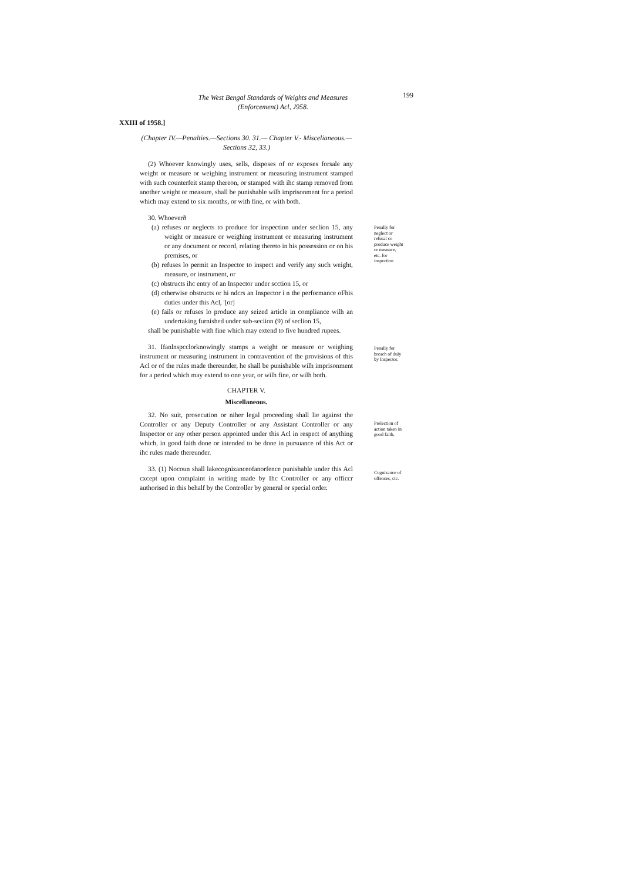The West Bengal Standards of Weights and Measures (Enforcement) Acl, J958.
199
XXIII of 1958.]
(Chapter IV.—Penalties.—Sections 30. 31.— Chapter V.- Miscelianeous.— Sections 32, 33.)
(2) Whoever knowingly uses, sells, disposes of or exposes forsale any weight or measure or weighing instrument or measuring instrument stamped with such counterfeit stamp thereon, or stamped with ihc stamp removed from another weight or measure, shall be punishable wilh imprisonment for a period which may extend to six months, or with fine, or with both.
30. Whoeverð
(a) refuses or neglects to produce for inspection under seclion 15, any weight or measure or weighing instrument or measuring instrument or any document or record, relating thereto in his possession or on his premises, or
(b) refuses lo permit an Inspector to inspect and verify any such weight, measure, or instrument, or
(c) obstructs ihc entry of an Inspector under scction 15, or
(d) otherwise obstructs or hi ndcrs an Inspector i n the performance oFhis duties under this Acl, '[or]
(e) fails or refuses lo produce any seized article in compliance wilh an undertaking furnished under sub-seciion (9) of seclion 15,
shall be punishable with fine which may extend to five hundred rupees.
Penally for neglect or refusal co produce weight or measure, etc. for inspection
31. Ifanlnspcclorknowingly stamps a weight or measure or weighing instrument or measuring instrument in contravention of the provisions of this Acl or of the rules made thereunder, he shall be punishable wilh imprisonment for a period which may extend to one year, or wilh fine, or wilh both.
Penally for brcach of duly by Inspector.
CHAPTER V.
Miscellaneous.
32. No suit, prosecution or niher legal proceeding shall lie against the Controller or any Deputy Controller or any Assistant Controller or any Inspector or any other person appointed under this Acl in respect of anything which, in good faith done or intended to be done in pursuance of this Act or ihc rules made thereunder.
Prelection of action taken in good faith,
33. (1) Nocoun shall lakecognizanceofanorfence punishable under this Acl cxcept upon complaint in writing made by Ihc Controller or any officcr authorised in this behalf by the Controller by general or special order.
Cognizance of offences, ctc.